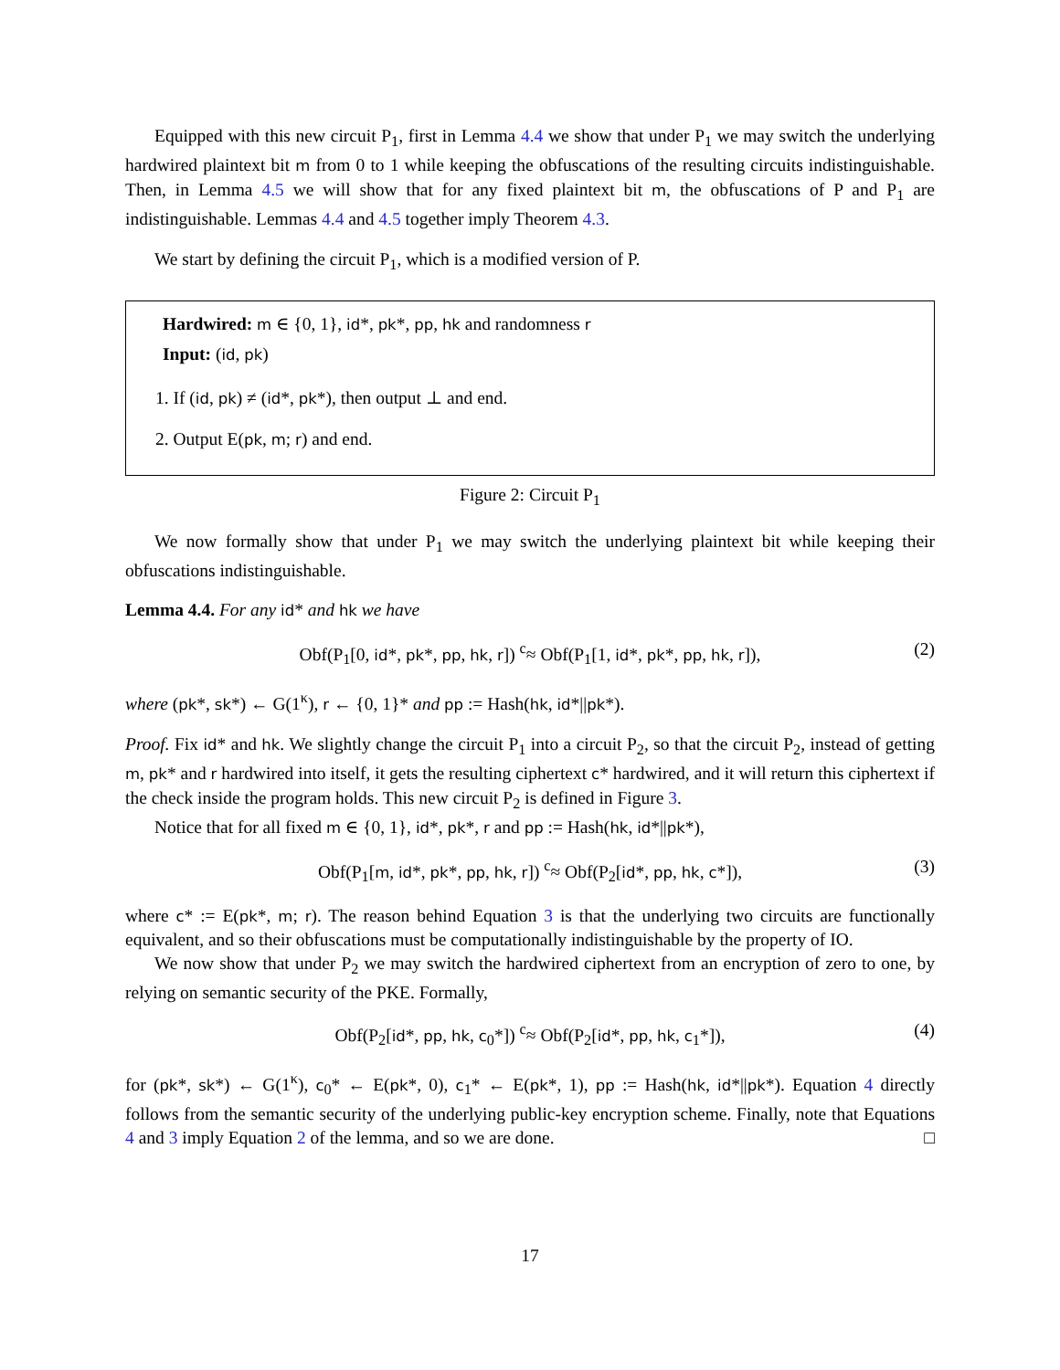Equipped with this new circuit P<sub>1</sub>, first in Lemma 4.4 we show that under P<sub>1</sub> we may switch the underlying hardwired plaintext bit m from 0 to 1 while keeping the obfuscations of the resulting circuits indistinguishable. Then, in Lemma 4.5 we will show that for any fixed plaintext bit m, the obfuscations of P and P<sub>1</sub> are indistinguishable. Lemmas 4.4 and 4.5 together imply Theorem 4.3.
We start by defining the circuit P<sub>1</sub>, which is a modified version of P.
Hardwired: m ∈ {0, 1}, id*, pk*, pp, hk and randomness r
Input: (id, pk)
1. If (id, pk) ≠ (id*, pk*), then output ⊥ and end.
2. Output E(pk, m; r) and end.
Figure 2: Circuit P<sub>1</sub>
We now formally show that under P<sub>1</sub> we may switch the underlying plaintext bit while keeping their obfuscations indistinguishable.
Lemma 4.4. For any id* and hk we have
Obf(P<sub>1</sub>[0, id*, pk*, pp, hk, r]) <sup>c</sup>≈ Obf(P<sub>1</sub>[1, id*, pk*, pp, hk, r]), (2)
where (pk*, sk*) ← G(1<sup>κ</sup>), r ← {0, 1}* and pp := Hash(hk, id*||pk*).
Proof. Fix id* and hk. We slightly change the circuit P<sub>1</sub> into a circuit P<sub>2</sub>, so that the circuit P<sub>2</sub>, instead of getting m, pk* and r hardwired into itself, it gets the resulting ciphertext c* hardwired, and it will return this ciphertext if the check inside the program holds. This new circuit P<sub>2</sub> is defined in Figure 3.
Notice that for all fixed m ∈ {0, 1}, id*, pk*, r and pp := Hash(hk, id*||pk*),
Obf(P<sub>1</sub>[m, id*, pk*, pp, hk, r]) <sup>c</sup>≈ Obf(P<sub>2</sub>[id*, pp, hk, c*]), (3)
where c* := E(pk*, m; r). The reason behind Equation 3 is that the underlying two circuits are functionally equivalent, and so their obfuscations must be computationally indistinguishable by the property of IO.
We now show that under P<sub>2</sub> we may switch the hardwired ciphertext from an encryption of zero to one, by relying on semantic security of the PKE. Formally,
Obf(P<sub>2</sub>[id*, pp, hk, c<sub>0</sub>*]) <sup>c</sup>≈ Obf(P<sub>2</sub>[id*, pp, hk, c<sub>1</sub>*]), (4)
for (pk*, sk*) ← G(1<sup>κ</sup>), c<sub>0</sub>* ← E(pk*, 0), c<sub>1</sub>* ← E(pk*, 1), pp := Hash(hk, id*||pk*). Equation 4 directly follows from the semantic security of the underlying public-key encryption scheme. Finally, note that Equations 4 and 3 imply Equation 2 of the lemma, and so we are done. □
17